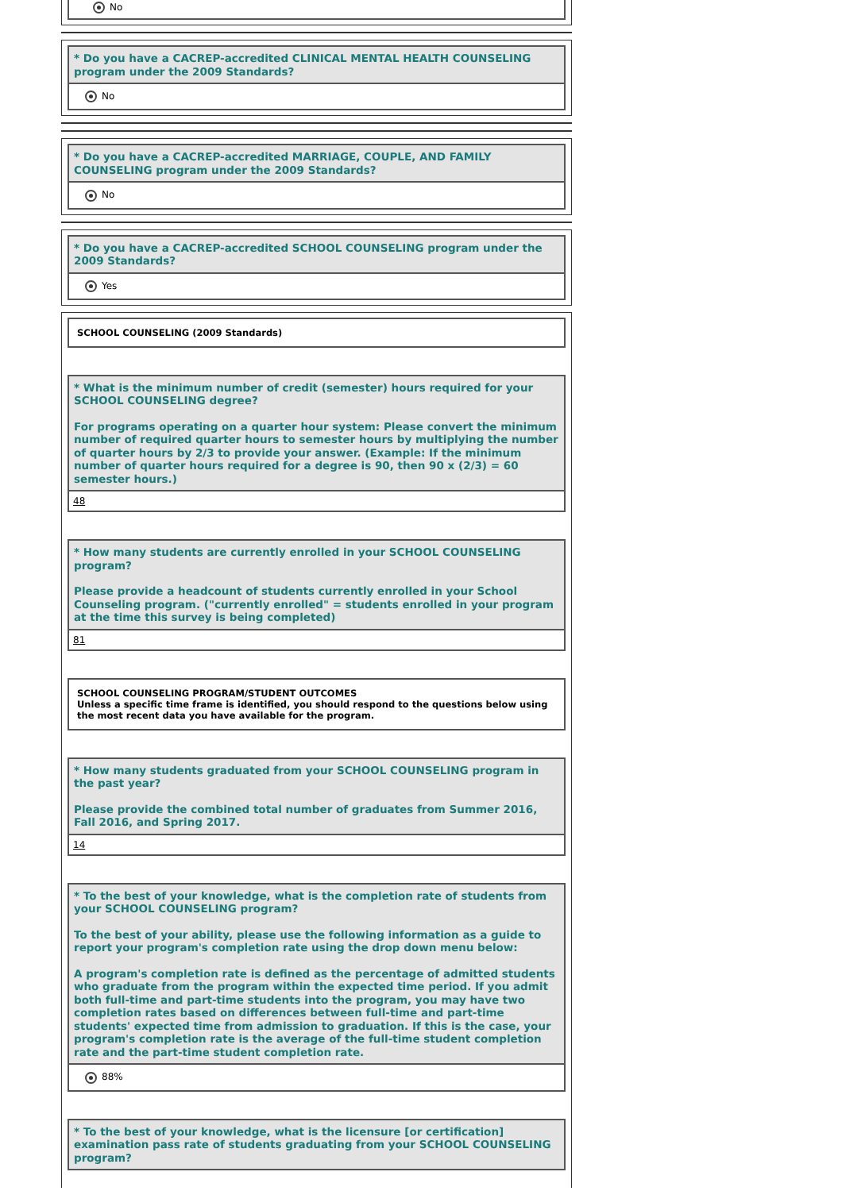No
* Do you have a CACREP-accredited CLINICAL MENTAL HEALTH COUNSELING program under the 2009 Standards?
No
* Do you have a CACREP-accredited MARRIAGE, COUPLE, AND FAMILY COUNSELING program under the 2009 Standards?
No
* Do you have a CACREP-accredited SCHOOL COUNSELING program under the 2009 Standards?
Yes
SCHOOL COUNSELING (2009 Standards)
* What is the minimum number of credit (semester) hours required for your SCHOOL COUNSELING degree?
For programs operating on a quarter hour system: Please convert the minimum number of required quarter hours to semester hours by multiplying the number of quarter hours by 2/3 to provide your answer. (Example: If the minimum number of quarter hours required for a degree is 90, then 90 x (2/3) = 60 semester hours.)
48
* How many students are currently enrolled in your SCHOOL COUNSELING program?
Please provide a headcount of students currently enrolled in your School Counseling program. ("currently enrolled" = students enrolled in your program at the time this survey is being completed)
81
SCHOOL COUNSELING PROGRAM/STUDENT OUTCOMES
Unless a specific time frame is identified, you should respond to the questions below using the most recent data you have available for the program.
* How many students graduated from your SCHOOL COUNSELING program in the past year?
Please provide the combined total number of graduates from Summer 2016, Fall 2016, and Spring 2017.
14
* To the best of your knowledge, what is the completion rate of students from your SCHOOL COUNSELING program?
To the best of your ability, please use the following information as a guide to report your program's completion rate using the drop down menu below:
A program's completion rate is defined as the percentage of admitted students who graduate from the program within the expected time period. If you admit both full-time and part-time students into the program, you may have two completion rates based on differences between full-time and part-time students' expected time from admission to graduation. If this is the case, your program's completion rate is the average of the full-time student completion rate and the part-time student completion rate.
88%
* To the best of your knowledge, what is the licensure [or certification] examination pass rate of students graduating from your SCHOOL COUNSELING program?